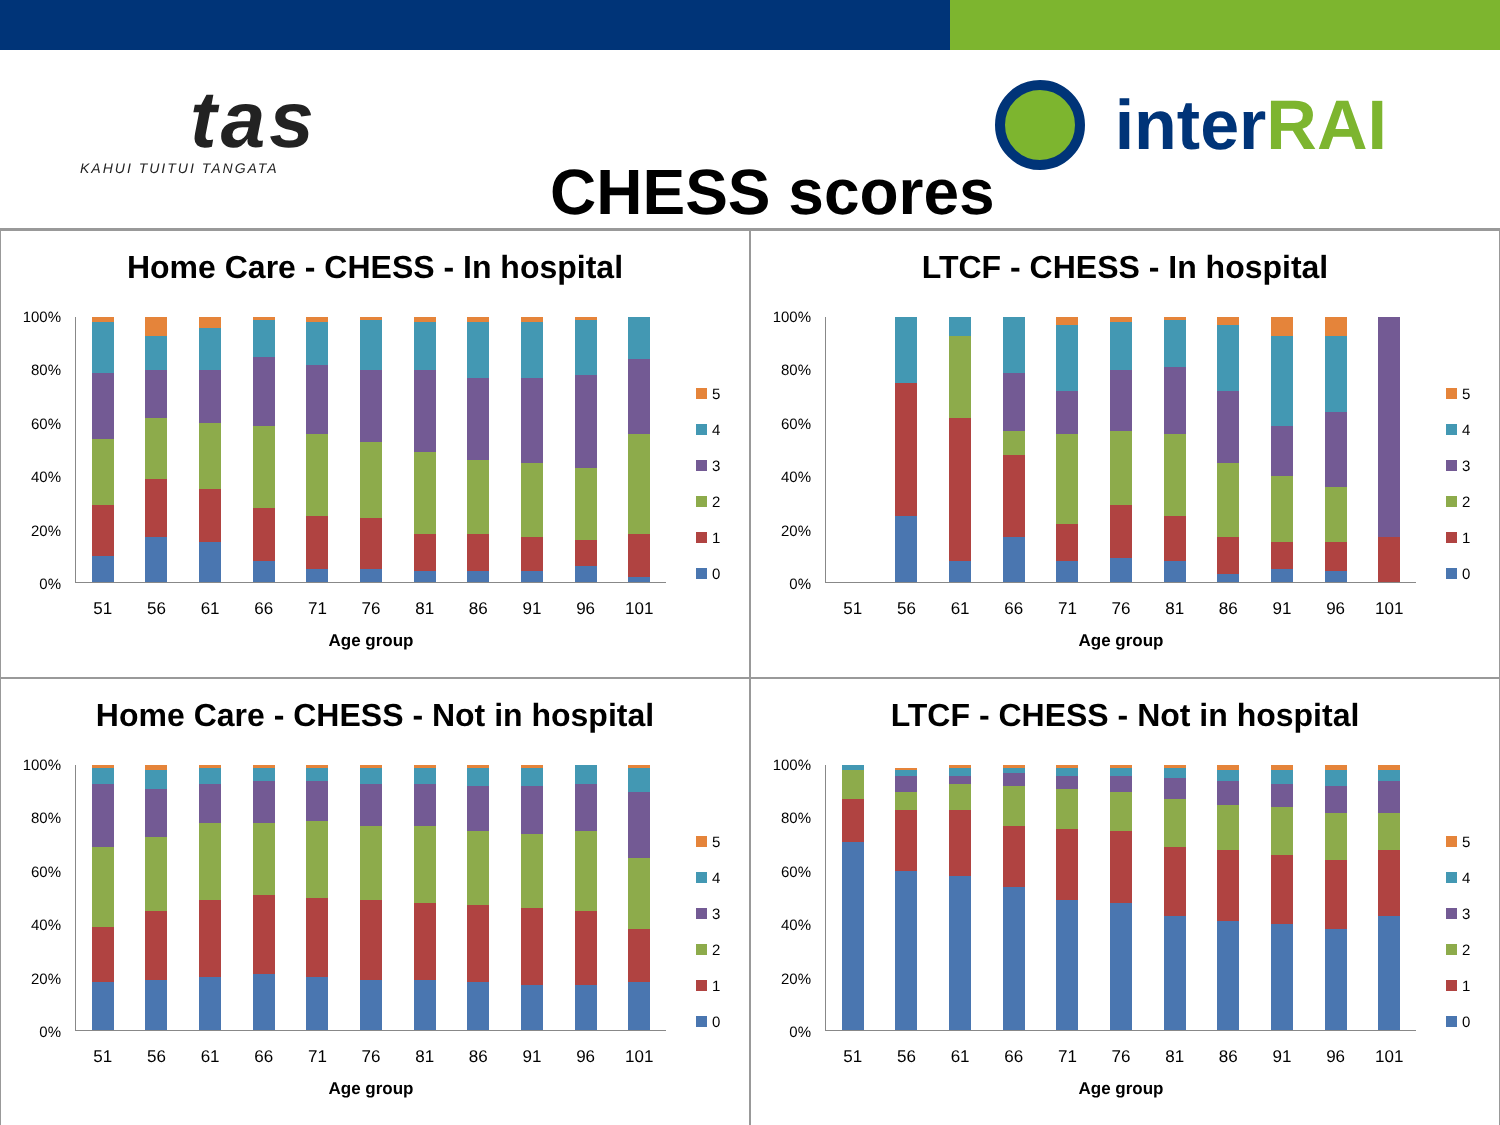tas
KAHUI TUITUI TANGATA
CHESS scores
interRAI
Home Care - CHESS - In hospital
100%
80%
60%
40%
20%
0%
5
4
3
2
1
0
51 56 61 66 71 76 81 86 91 96 101
Age group
LTCF - CHESS - In hospital
100%
80%
60%
40%
20%
0%
5
4
3
2
1
0
51 56 61 66 71 76 81 86 91 96 101
Age group
Home Care - CHESS - Not in hospital
100%
80%
60%
40%
20%
0%
5
4
3
2
1
0
51 56 61 66 71 76 81 86 91 96 101
Age group
LTCF - CHESS - Not in hospital
100%
80%
60%
40%
20%
0%
5
4
3
2
1
0
51 56 61 66 71 76 81 86 91 96 101
Age group